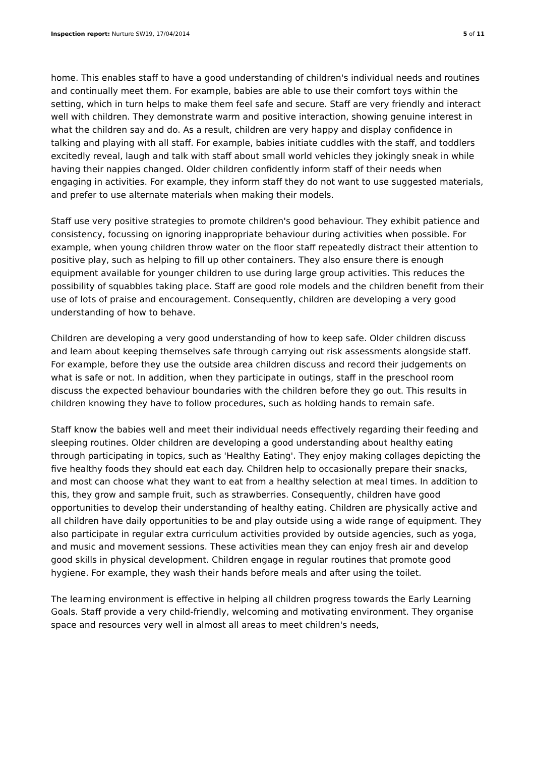Inspection report: Nurture SW19, 17/04/2014 5 of 11
home. This enables staff to have a good understanding of children's individual needs and routines and continually meet them. For example, babies are able to use their comfort toys within the setting, which in turn helps to make them feel safe and secure. Staff are very friendly and interact well with children. They demonstrate warm and positive interaction, showing genuine interest in what the children say and do. As a result, children are very happy and display confidence in talking and playing with all staff. For example, babies initiate cuddles with the staff, and toddlers excitedly reveal, laugh and talk with staff about small world vehicles they jokingly sneak in while having their nappies changed. Older children confidently inform staff of their needs when engaging in activities. For example, they inform staff they do not want to use suggested materials, and prefer to use alternate materials when making their models.
Staff use very positive strategies to promote children's good behaviour. They exhibit patience and consistency, focussing on ignoring inappropriate behaviour during activities when possible. For example, when young children throw water on the floor staff repeatedly distract their attention to positive play, such as helping to fill up other containers. They also ensure there is enough equipment available for younger children to use during large group activities. This reduces the possibility of squabbles taking place. Staff are good role models and the children benefit from their use of lots of praise and encouragement. Consequently, children are developing a very good understanding of how to behave.
Children are developing a very good understanding of how to keep safe. Older children discuss and learn about keeping themselves safe through carrying out risk assessments alongside staff. For example, before they use the outside area children discuss and record their judgements on what is safe or not. In addition, when they participate in outings, staff in the preschool room discuss the expected behaviour boundaries with the children before they go out. This results in children knowing they have to follow procedures, such as holding hands to remain safe.
Staff know the babies well and meet their individual needs effectively regarding their feeding and sleeping routines. Older children are developing a good understanding about healthy eating through participating in topics, such as 'Healthy Eating'. They enjoy making collages depicting the five healthy foods they should eat each day. Children help to occasionally prepare their snacks, and most can choose what they want to eat from a healthy selection at meal times. In addition to this, they grow and sample fruit, such as strawberries. Consequently, children have good opportunities to develop their understanding of healthy eating. Children are physically active and all children have daily opportunities to be and play outside using a wide range of equipment. They also participate in regular extra curriculum activities provided by outside agencies, such as yoga, and music and movement sessions. These activities mean they can enjoy fresh air and develop good skills in physical development. Children engage in regular routines that promote good hygiene. For example, they wash their hands before meals and after using the toilet.
The learning environment is effective in helping all children progress towards the Early Learning Goals. Staff provide a very child-friendly, welcoming and motivating environment. They organise space and resources very well in almost all areas to meet children's needs,